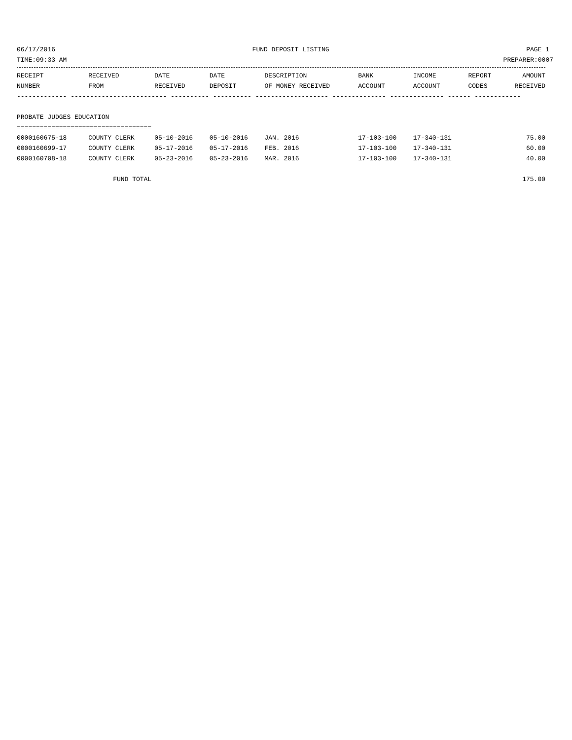06/17/2016 FUND DEPOSIT LISTING PAGE 1
TIME:09:33 AM PREPARER:0007
| RECEIPT | RECEIVED | DATE | DATE | DESCRIPTION | BANK | INCOME | REPORT | AMOUNT |
| --- | --- | --- | --- | --- | --- | --- | --- | --- |
| NUMBER | FROM | RECEIVED | DEPOSIT | OF MONEY RECEIVED | ACCOUNT | ACCOUNT | CODES | RECEIVED |
| ------------- ------------------------- ---------- ---------- ------------------- -------------- -------------- ------ ------------ | | | | | | | | |
| PROBATE JUDGES EDUCATION | | | | | | | | |
| =================================== | | | | | | | | |
| 0000160675-18 | COUNTY CLERK | 05-10-2016 | 05-10-2016 | JAN. 2016 | 17-103-100 | 17-340-131 | | 75.00 |
| 0000160699-17 | COUNTY CLERK | 05-17-2016 | 05-17-2016 | FEB. 2016 | 17-103-100 | 17-340-131 | | 60.00 |
| 0000160708-18 | COUNTY CLERK | 05-23-2016 | 05-23-2016 | MAR. 2016 | 17-103-100 | 17-340-131 | | 40.00 |
| | FUND TOTAL | | | | | | | 175.00 |